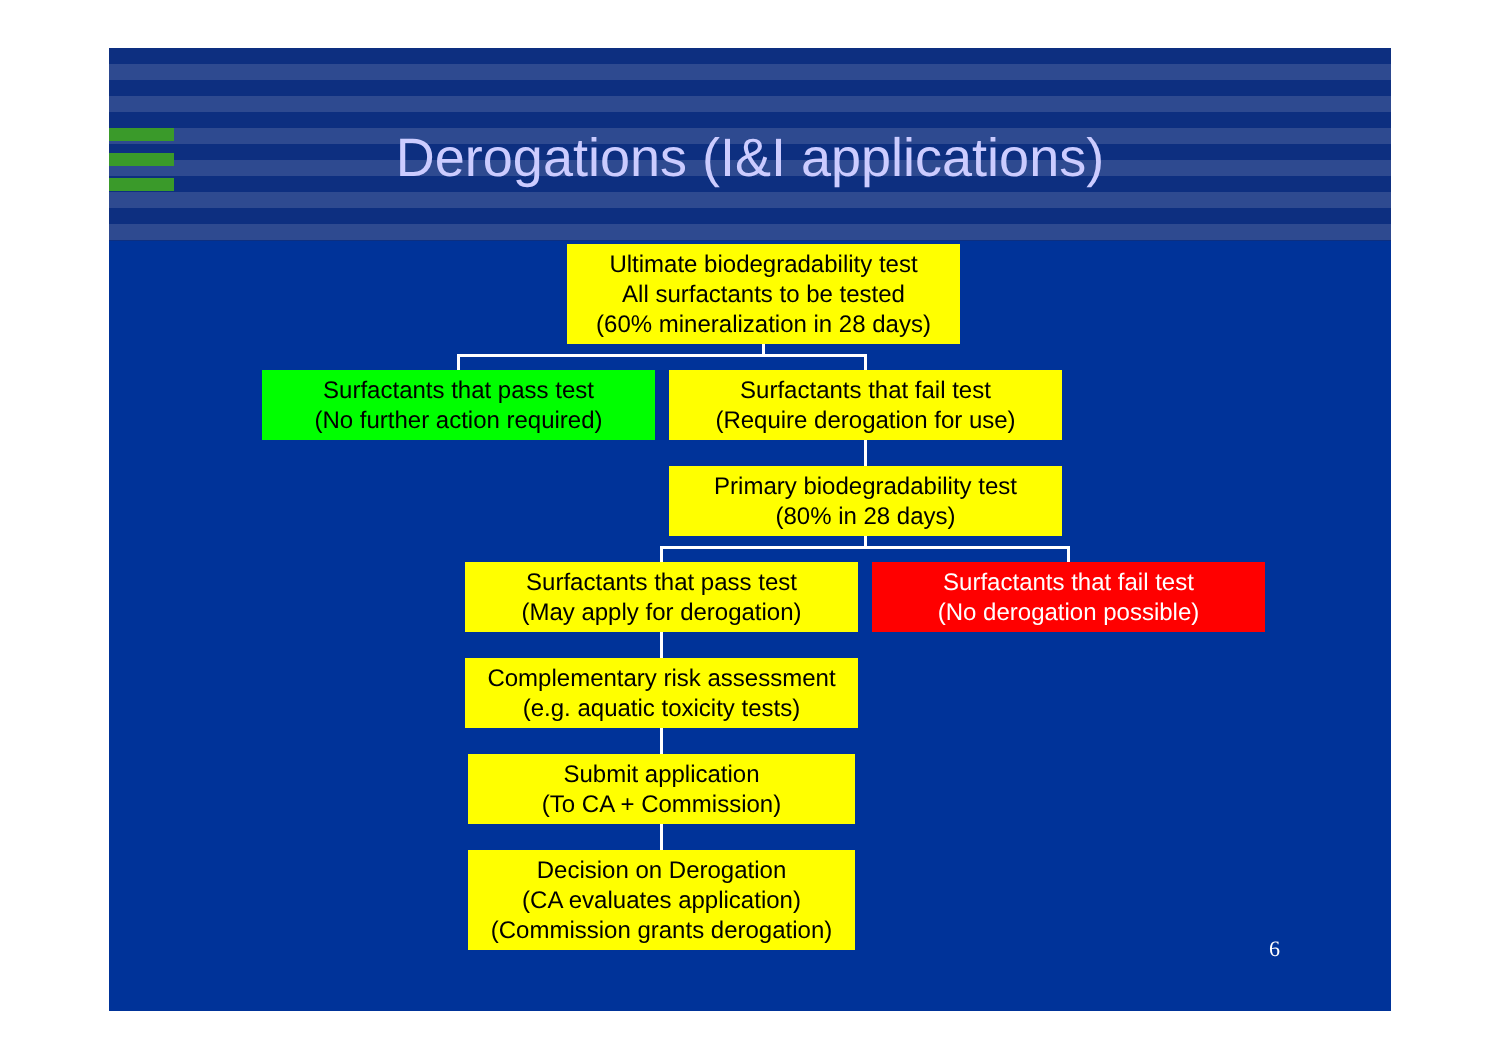Derogations (I&I applications)
Ultimate biodegradability test
All surfactants to be tested
(60% mineralization in 28 days)
Surfactants that pass test
(No further action required)
Surfactants that fail test
(Require derogation for use)
Primary biodegradability test
(80% in 28 days)
Surfactants that pass test
(May apply for derogation)
Surfactants that fail test
(No derogation possible)
Complementary risk assessment
(e.g. aquatic toxicity tests)
Submit application
(To CA + Commission)
Decision on Derogation
(CA evaluates application)
(Commission grants derogation)
6